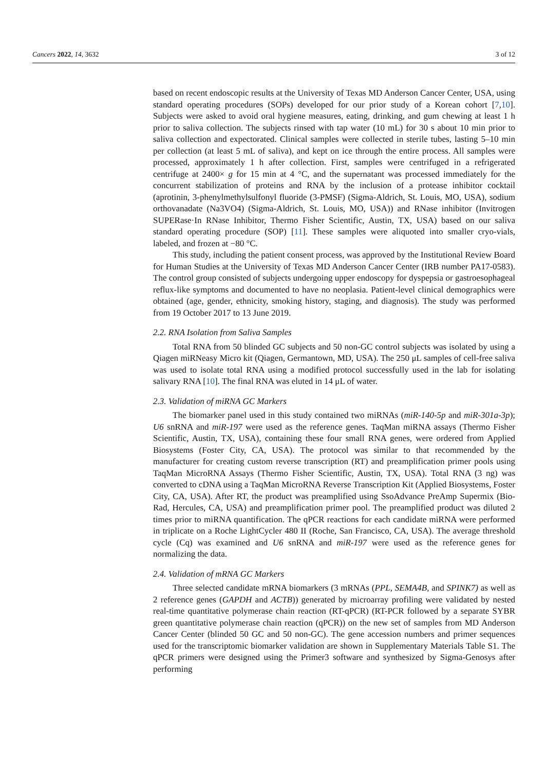Cancers 2022, 14, 3632 3 of 12
based on recent endoscopic results at the University of Texas MD Anderson Cancer Center, USA, using standard operating procedures (SOPs) developed for our prior study of a Korean cohort [7,10]. Subjects were asked to avoid oral hygiene measures, eating, drinking, and gum chewing at least 1 h prior to saliva collection. The subjects rinsed with tap water (10 mL) for 30 s about 10 min prior to saliva collection and expectorated. Clinical samples were collected in sterile tubes, lasting 5–10 min per collection (at least 5 mL of saliva), and kept on ice through the entire process. All samples were processed, approximately 1 h after collection. First, samples were centrifuged in a refrigerated centrifuge at 2400× g for 15 min at 4 °C, and the supernatant was processed immediately for the concurrent stabilization of proteins and RNA by the inclusion of a protease inhibitor cocktail (aprotinin, 3-phenylmethylsulfonyl fluoride (3-PMSF) (Sigma-Aldrich, St. Louis, MO, USA), sodium orthovanadate (Na3VO4) (Sigma-Aldrich, St. Louis, MO, USA)) and RNase inhibitor (Invitrogen SUPERase·In RNase Inhibitor, Thermo Fisher Scientific, Austin, TX, USA) based on our saliva standard operating procedure (SOP) [11]. These samples were aliquoted into smaller cryo-vials, labeled, and frozen at −80 °C.
This study, including the patient consent process, was approved by the Institutional Review Board for Human Studies at the University of Texas MD Anderson Cancer Center (IRB number PA17-0583). The control group consisted of subjects undergoing upper endoscopy for dyspepsia or gastroesophageal reflux-like symptoms and documented to have no neoplasia. Patient-level clinical demographics were obtained (age, gender, ethnicity, smoking history, staging, and diagnosis). The study was performed from 19 October 2017 to 13 June 2019.
2.2. RNA Isolation from Saliva Samples
Total RNA from 50 blinded GC subjects and 50 non-GC control subjects was isolated by using a Qiagen miRNeasy Micro kit (Qiagen, Germantown, MD, USA). The 250 μL samples of cell-free saliva was used to isolate total RNA using a modified protocol successfully used in the lab for isolating salivary RNA [10]. The final RNA was eluted in 14 μL of water.
2.3. Validation of miRNA GC Markers
The biomarker panel used in this study contained two miRNAs (miR-140-5p and miR-301a-3p); U6 snRNA and miR-197 were used as the reference genes. TaqMan miRNA assays (Thermo Fisher Scientific, Austin, TX, USA), containing these four small RNA genes, were ordered from Applied Biosystems (Foster City, CA, USA). The protocol was similar to that recommended by the manufacturer for creating custom reverse transcription (RT) and preamplification primer pools using TaqMan MicroRNA Assays (Thermo Fisher Scientific, Austin, TX, USA). Total RNA (3 ng) was converted to cDNA using a TaqMan MicroRNA Reverse Transcription Kit (Applied Biosystems, Foster City, CA, USA). After RT, the product was preamplified using SsoAdvance PreAmp Supermix (Bio-Rad, Hercules, CA, USA) and preamplification primer pool. The preamplified product was diluted 2 times prior to miRNA quantification. The qPCR reactions for each candidate miRNA were performed in triplicate on a Roche LightCycler 480 II (Roche, San Francisco, CA, USA). The average threshold cycle (Cq) was examined and U6 snRNA and miR-197 were used as the reference genes for normalizing the data.
2.4. Validation of mRNA GC Markers
Three selected candidate mRNA biomarkers (3 mRNAs (PPL, SEMA4B, and SPINK7) as well as 2 reference genes (GAPDH and ACTB)) generated by microarray profiling were validated by nested real-time quantitative polymerase chain reaction (RT-qPCR) (RT-PCR followed by a separate SYBR green quantitative polymerase chain reaction (qPCR)) on the new set of samples from MD Anderson Cancer Center (blinded 50 GC and 50 non-GC). The gene accession numbers and primer sequences used for the transcriptomic biomarker validation are shown in Supplementary Materials Table S1. The qPCR primers were designed using the Primer3 software and synthesized by Sigma-Genosys after performing